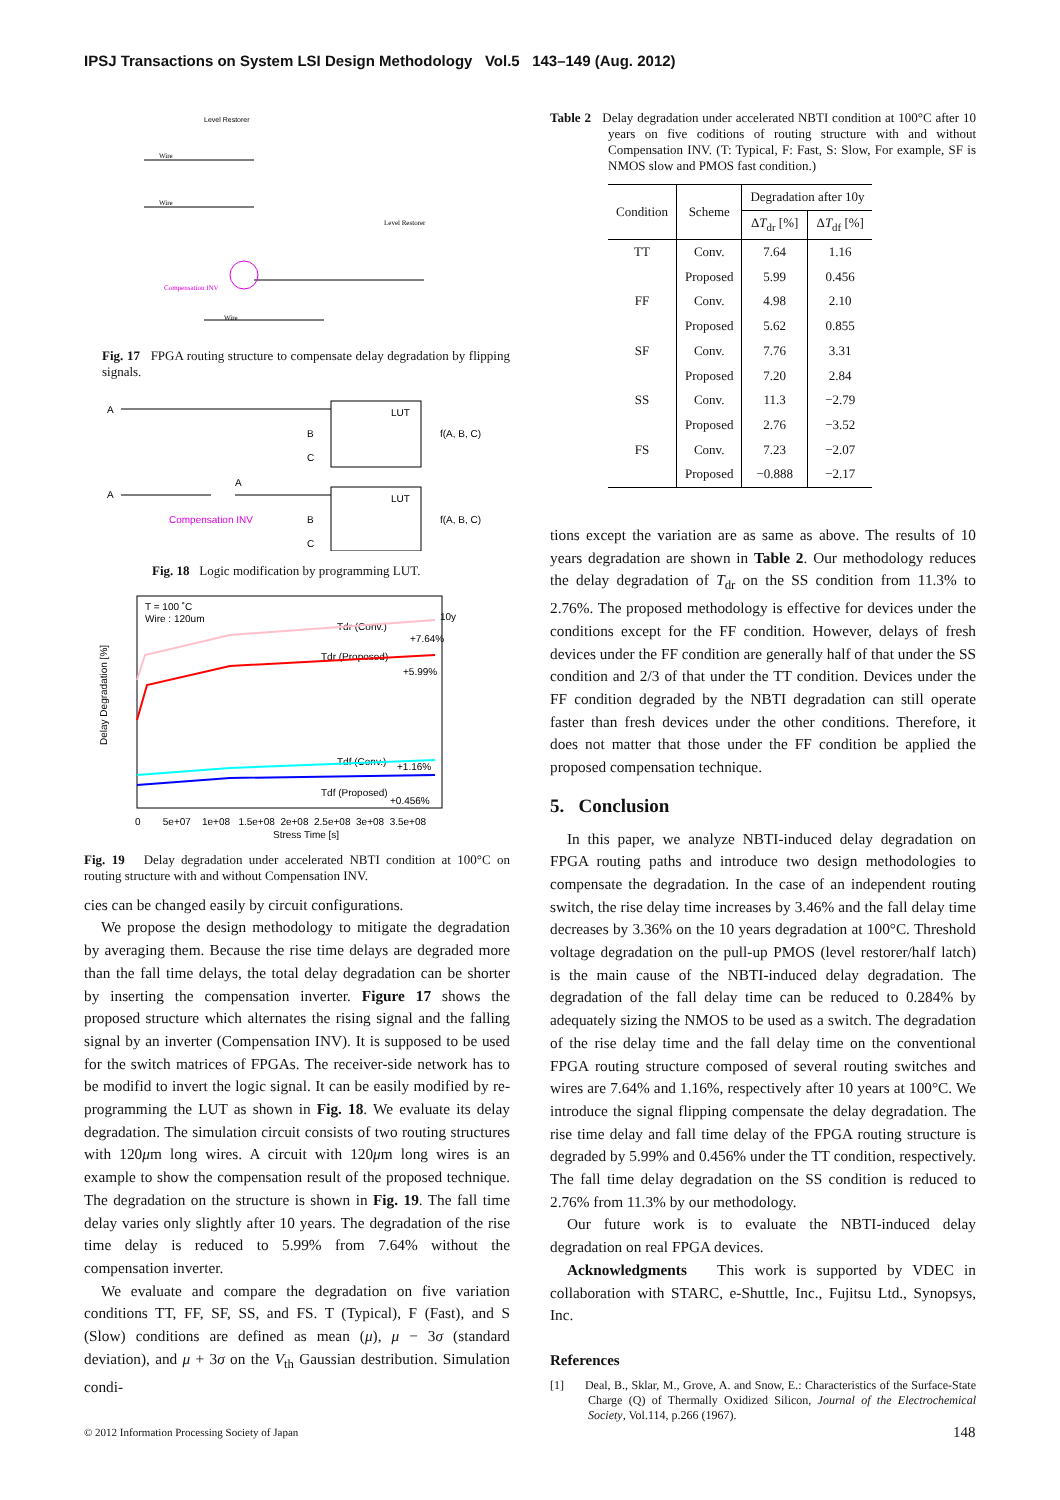IPSJ Transactions on System LSI Design Methodology Vol.5 143–149 (Aug. 2012)
Level Restorer
Wire
Wire
Level Restorer
Compensation INV
Wire
Fig. 17 FPGA routing structure to compensate delay degradation by flipping signals.
A
LUT
B
C
f(A, B, C)
A
A
Compensation INV
LUT
B
C
f(A, B, C)
Fig. 18 Logic modification by programming LUT.
T = 100 ˚C
Wire : 120um
Tdr (Conv.)
Tdr (Proposed)
Tdf (Conv.)
Tdf (Proposed)
10y
+7.64%
+5.99%
+1.16%
+0.456%
0 5e+07 1e+08 1.5e+08 2e+08 2.5e+08 3e+08 3.5e+08
Stress Time [s]
Delay Degradation [%]
Fig. 19 Delay degradation under accelerated NBTI condition at 100°C on routing structure with and without Compensation INV.
cies can be changed easily by circuit configurations.
We propose the design methodology to mitigate the degradation by averaging them. Because the rise time delays are degraded more than the fall time delays, the total delay degradation can be shorter by inserting the compensation inverter. Figure 17 shows the proposed structure which alternates the rising signal and the falling signal by an inverter (Compensation INV). It is supposed to be used for the switch matrices of FPGAs. The receiver-side network has to be modifid to invert the logic signal. It can be easily modified by re-programming the LUT as shown in Fig. 18. We evaluate its delay degradation. The simulation circuit consists of two routing structures with 120μm long wires. A circuit with 120μm long wires is an example to show the compensation result of the proposed technique. The degradation on the structure is shown in Fig. 19. The fall time delay varies only slightly after 10 years. The degradation of the rise time delay is reduced to 5.99% from 7.64% without the compensation inverter.
We evaluate and compare the degradation on five variation conditions TT, FF, SF, SS, and FS. T (Typical), F (Fast), and S (Slow) conditions are defined as mean (μ), μ − 3σ (standard deviation), and μ + 3σ on the V<sub>th</sub> Gaussian destribution. Simulation condi-
Table 2 Delay degradation under accelerated NBTI condition at 100°C after 10 years on five coditions of routing structure with and without Compensation INV. (T: Typical, F: Fast, S: Slow, For example, SF is NMOS slow and PMOS fast condition.)
| Condition | Scheme | Degradation after 10y | |
| --- | --- | --- | --- |
| | | Δ T<sub>dr</sub> [%] | Δ T<sub>df</sub> [%] |
| TT | Conv. | 7.64 | 1.16 |
| | Proposed | 5.99 | 0.456 |
| FF | Conv. | 4.98 | 2.10 |
| | Proposed | 5.62 | 0.855 |
| SF | Conv. | 7.76 | 3.31 |
| | Proposed | 7.20 | 2.84 |
| SS | Conv. | 11.3 | −2.79 |
| | Proposed | 2.76 | −3.52 |
| FS | Conv. | 7.23 | −2.07 |
| | Proposed | −0.888 | −2.17 |
tions except the variation are as same as above. The results of 10 years degradation are shown in Table 2. Our methodology reduces the delay degradation of T<sub>dr</sub> on the SS condition from 11.3% to 2.76%. The proposed methodology is effective for devices under the conditions except for the FF condition. However, delays of fresh devices under the FF condition are generally half of that under the SS condition and 2/3 of that under the TT condition. Devices under the FF condition degraded by the NBTI degradation can still operate faster than fresh devices under the other conditions. Therefore, it does not matter that those under the FF condition be applied the proposed compensation technique.
5. Conclusion
In this paper, we analyze NBTI-induced delay degradation on FPGA routing paths and introduce two design methodologies to compensate the degradation. In the case of an independent routing switch, the rise delay time increases by 3.46% and the fall delay time decreases by 3.36% on the 10 years degradation at 100°C. Threshold voltage degradation on the pull-up PMOS (level restorer/half latch) is the main cause of the NBTI-induced delay degradation. The degradation of the fall delay time can be reduced to 0.284% by adequately sizing the NMOS to be used as a switch. The degradation of the rise delay time and the fall delay time on the conventional FPGA routing structure composed of several routing switches and wires are 7.64% and 1.16%, respectively after 10 years at 100°C. We introduce the signal flipping compensate the delay degradation. The rise time delay and fall time delay of the FPGA routing structure is degraded by 5.99% and 0.456% under the TT condition, respectively. The fall time delay degradation on the SS condition is reduced to 2.76% from 11.3% by our methodology.
Our future work is to evaluate the NBTI-induced delay degradation on real FPGA devices.
Acknowledgments This work is supported by VDEC in collaboration with STARC, e-Shuttle, Inc., Fujitsu Ltd., Synopsys, Inc.
References
[1] Deal, B., Sklar, M., Grove, A. and Snow, E.: Characteristics of the Surface-State Charge (Q) of Thermally Oxidized Silicon, Journal of the Electrochemical Society, Vol.114, p.266 (1967).
© 2012 Information Processing Society of Japan
148